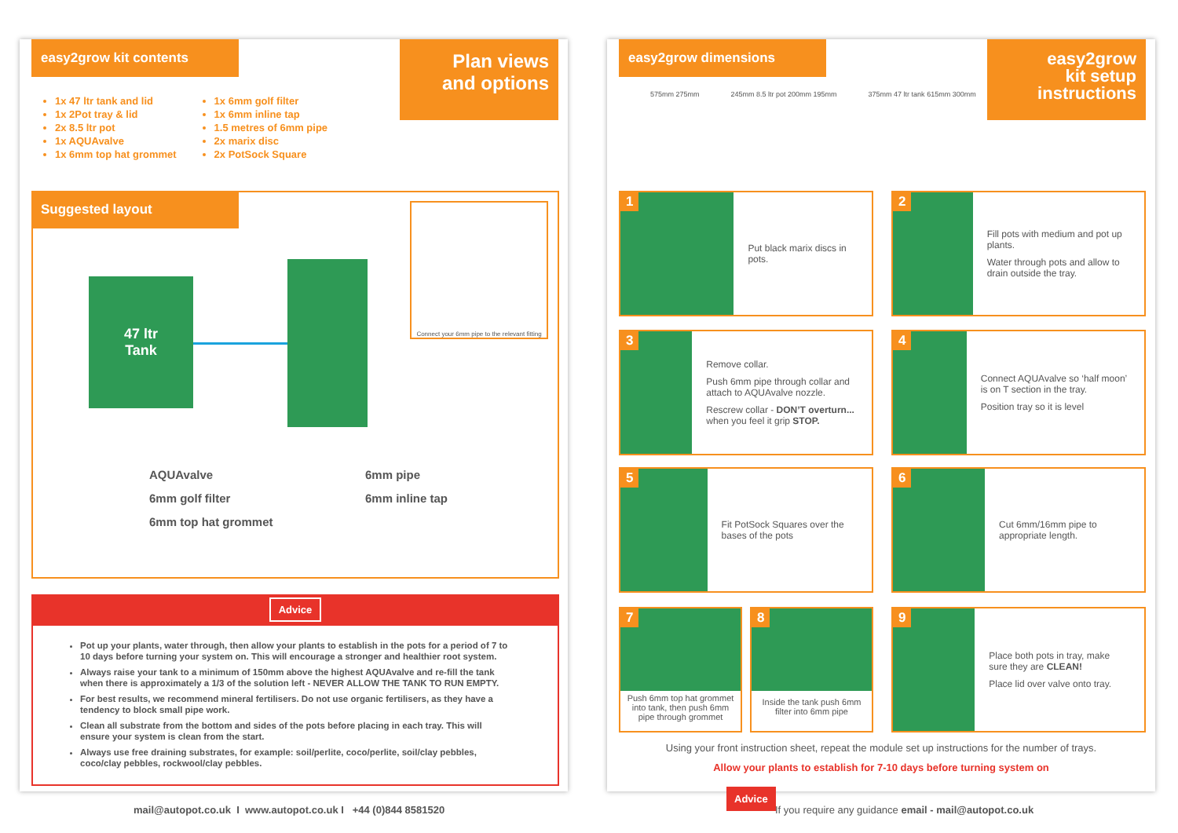easy2grow kit contents
Plan views
and options
1x 47 ltr tank and lid
1x 2Pot tray & lid
2x 8.5 ltr pot
1x AQUAvalve
1x 6mm top hat grommet
1x 6mm golf filter
1x 6mm inline tap
1.5 metres of 6mm pipe
2x marix disc
2x PotSock Square
Suggested layout
Connect your 6mm pipe to the relevant fitting
47 ltr
Tank
AQUAvalve
6mm golf filter
6mm top hat grommet
6mm pipe
6mm inline tap
Advice
Pot up your plants, water through, then allow your plants to establish in the pots for a period of 7 to 10 days before turning your system on. This will encourage a stronger and healthier root system.
Always raise your tank to a minimum of 150mm above the highest AQUAvalve and re-fill the tank when there is approximately a 1/3 of the solution left - NEVER ALLOW THE TANK TO RUN EMPTY.
For best results, we recommend mineral fertilisers. Do not use organic fertilisers, as they have a tendency to block small pipe work.
Clean all substrate from the bottom and sides of the pots before placing in each tray. This will ensure your system is clean from the start.
Always use free draining substrates, for example: soil/perlite, coco/perlite, soil/clay pebbles, coco/clay pebbles, rockwool/clay pebbles.
mail@autopot.co.uk I www.autopot.co.uk I +44 (0)844 8581520
easy2grow dimensions
easy2grow
kit setup
instructions
575mm 275mm 245mm 8.5 ltr pot 200mm 195mm 375mm 47 ltr tank 615mm 300mm
1
Put black marix discs in pots.
2
Fill pots with medium and pot up plants.
Water through pots and allow to drain outside the tray.
3
Remove collar.
Push 6mm pipe through collar and attach to AQUAvalve nozzle.
Rescrew collar - DON’T overturn... when you feel it grip STOP.
4
Connect AQUAvalve so ‘half moon’ is on T section in the tray.
Position tray so it is level
5
Fit PotSock Squares over the bases of the pots
6
Cut 6mm/16mm pipe to appropriate length.
7
Push 6mm top hat grommet into tank, then push 6mm pipe through grommet
8
Inside the tank push 6mm filter into 6mm pipe
9
Place both pots in tray, make sure they are CLEAN!
Place lid over valve onto tray.
Using your front instruction sheet, repeat the module set up instructions for the number of trays.
Allow your plants to establish for 7-10 days before turning system on
Advice
If you require any guidance email - mail@autopot.co.uk